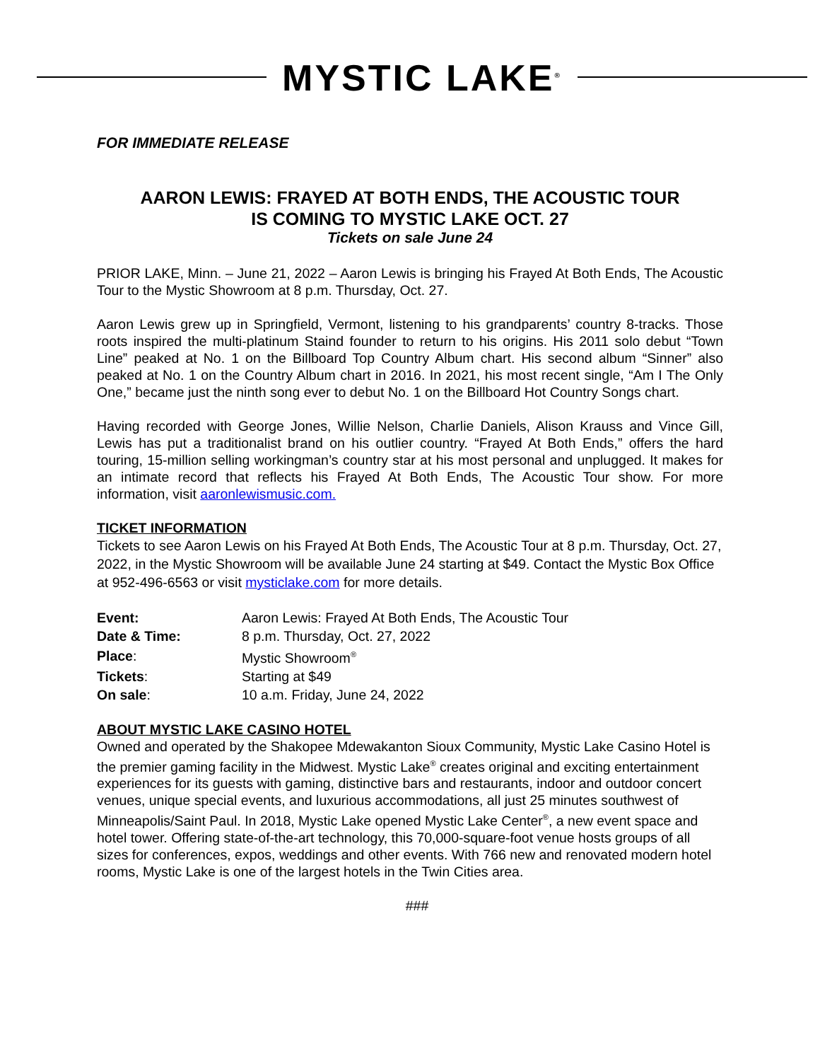MYSTIC LAKE<sup>®</sup>
FOR IMMEDIATE RELEASE
AARON LEWIS: FRAYED AT BOTH ENDS, THE ACOUSTIC TOUR
IS COMING TO MYSTIC LAKE OCT. 27
Tickets on sale June 24
PRIOR LAKE, Minn. – June 21, 2022 – Aaron Lewis is bringing his Frayed At Both Ends, The Acoustic Tour to the Mystic Showroom at 8 p.m. Thursday, Oct. 27.
Aaron Lewis grew up in Springfield, Vermont, listening to his grandparents’ country 8-tracks. Those roots inspired the multi-platinum Staind founder to return to his origins. His 2011 solo debut “Town Line” peaked at No. 1 on the Billboard Top Country Album chart. His second album “Sinner” also peaked at No. 1 on the Country Album chart in 2016. In 2021, his most recent single, “Am I The Only One,” became just the ninth song ever to debut No. 1 on the Billboard Hot Country Songs chart.
Having recorded with George Jones, Willie Nelson, Charlie Daniels, Alison Krauss and Vince Gill, Lewis has put a traditionalist brand on his outlier country. “Frayed At Both Ends,” offers the hard touring, 15-million selling workingman’s country star at his most personal and unplugged. It makes for an intimate record that reflects his Frayed At Both Ends, The Acoustic Tour show. For more information, visit aaronlewismusic.com.
TICKET INFORMATION
Tickets to see Aaron Lewis on his Frayed At Both Ends, The Acoustic Tour at 8 p.m. Thursday, Oct. 27, 2022, in the Mystic Showroom will be available June 24 starting at $49. Contact the Mystic Box Office at 952-496-6563 or visit mysticlake.com for more details.
| Event: | Aaron Lewis: Frayed At Both Ends, The Acoustic Tour |
| Date & Time: | 8 p.m. Thursday, Oct. 27, 2022 |
| Place : | Mystic Showroom<sup>®</sup> |
| Tickets : | Starting at $49 |
| On sale : | 10 a.m. Friday, June 24, 2022 |
ABOUT MYSTIC LAKE CASINO HOTEL
Owned and operated by the Shakopee Mdewakanton Sioux Community, Mystic Lake Casino Hotel is the premier gaming facility in the Midwest. Mystic Lake<sup>®</sup> creates original and exciting entertainment experiences for its guests with gaming, distinctive bars and restaurants, indoor and outdoor concert venues, unique special events, and luxurious accommodations, all just 25 minutes southwest of Minneapolis/Saint Paul. In 2018, Mystic Lake opened Mystic Lake Center<sup>®</sup>, a new event space and hotel tower. Offering state-of-the-art technology, this 70,000-square-foot venue hosts groups of all sizes for conferences, expos, weddings and other events. With 766 new and renovated modern hotel rooms, Mystic Lake is one of the largest hotels in the Twin Cities area.
###